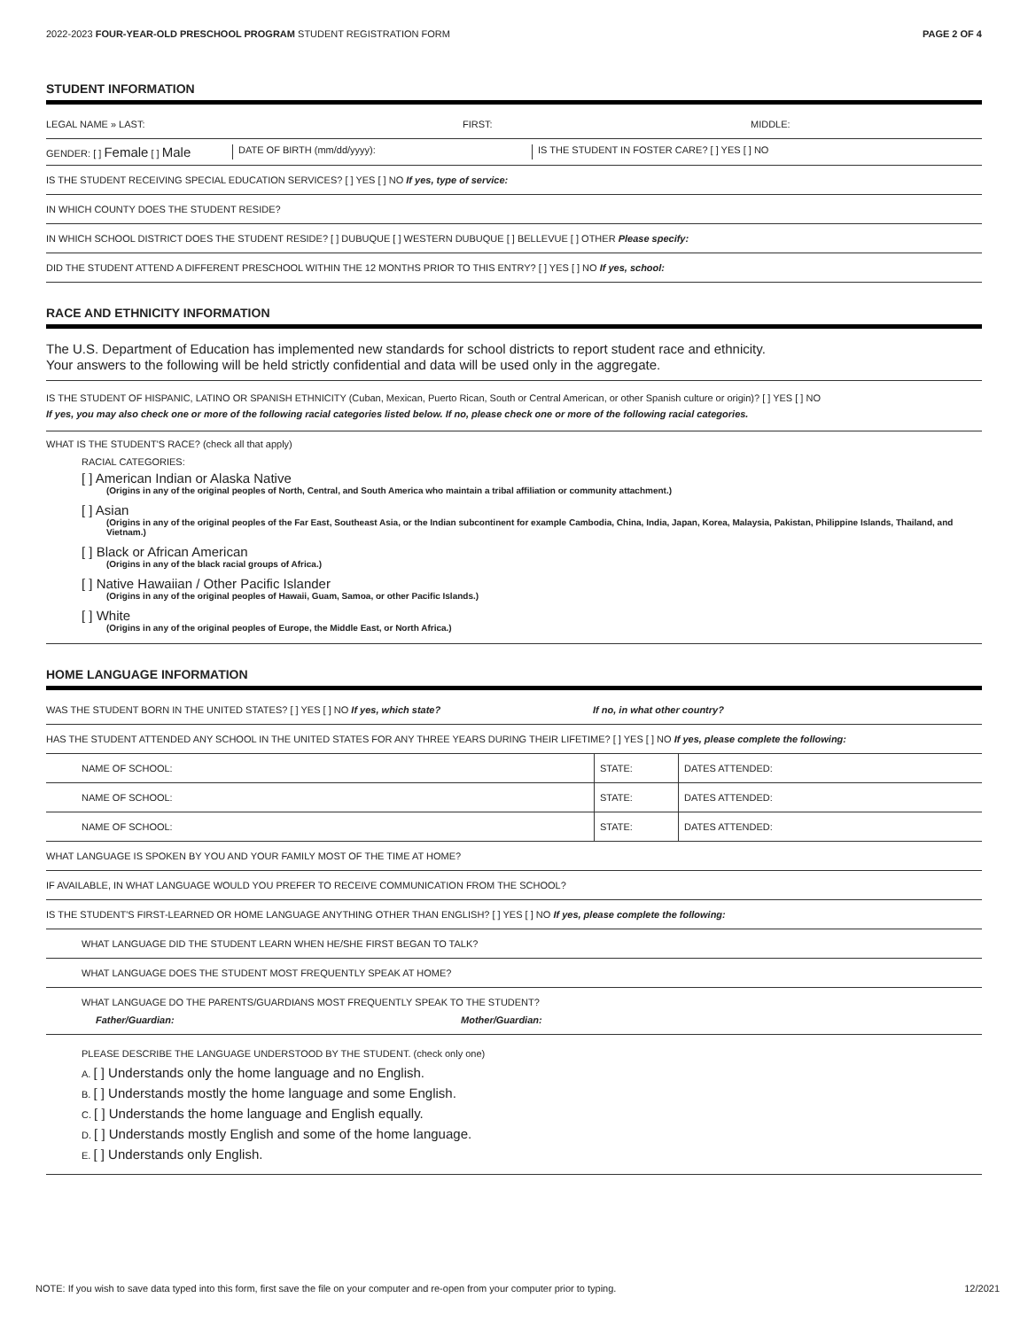2022-2023 FOUR-YEAR-OLD PRESCHOOL PROGRAM STUDENT REGISTRATION FORM PAGE 2 OF 4
STUDENT INFORMATION
LEGAL NAME » LAST: FIRST: MIDDLE:
GENDER: [ ] Female [ ] Male DATE OF BIRTH (mm/dd/yyyy): IS THE STUDENT IN FOSTER CARE? [ ] YES [ ] NO
IS THE STUDENT RECEIVING SPECIAL EDUCATION SERVICES? [ ] YES [ ] NO If yes, type of service:
IN WHICH COUNTY DOES THE STUDENT RESIDE?
IN WHICH SCHOOL DISTRICT DOES THE STUDENT RESIDE? [ ] DUBUQUE [ ] WESTERN DUBUQUE [ ] BELLEVUE [ ] OTHER Please specify:
DID THE STUDENT ATTEND A DIFFERENT PRESCHOOL WITHIN THE 12 MONTHS PRIOR TO THIS ENTRY? [ ] YES [ ] NO If yes, school:
RACE AND ETHNICITY INFORMATION
The U.S. Department of Education has implemented new standards for school districts to report student race and ethnicity.
Your answers to the following will be held strictly confidential and data will be used only in the aggregate.
IS THE STUDENT OF HISPANIC, LATINO OR SPANISH ETHNICITY (Cuban, Mexican, Puerto Rican, South or Central American, or other Spanish culture or origin)? [ ] YES [ ] NO
If yes, you may also check one or more of the following racial categories listed below. If no, please check one or more of the following racial categories.
WHAT IS THE STUDENT'S RACE? (check all that apply)
RACIAL CATEGORIES:
[ ] American Indian or Alaska Native
(Origins in any of the original peoples of North, Central, and South America who maintain a tribal affiliation or community attachment.)
[ ] Asian
(Origins in any of the original peoples of the Far East, Southeast Asia, or the Indian subcontinent for example Cambodia, China, India, Japan, Korea, Malaysia, Pakistan, Philippine Islands, Thailand, and Vietnam.)
[ ] Black or African American
(Origins in any of the black racial groups of Africa.)
[ ] Native Hawaiian / Other Pacific Islander
(Origins in any of the original peoples of Hawaii, Guam, Samoa, or other Pacific Islands.)
[ ] White
(Origins in any of the original peoples of Europe, the Middle East, or North Africa.)
HOME LANGUAGE INFORMATION
WAS THE STUDENT BORN IN THE UNITED STATES? [ ] YES [ ] NO If yes, which state? If no, in what other country?
HAS THE STUDENT ATTENDED ANY SCHOOL IN THE UNITED STATES FOR ANY THREE YEARS DURING THEIR LIFETIME? [ ] YES [ ] NO If yes, please complete the following:
| NAME OF SCHOOL: | STATE: | DATES ATTENDED: |
| NAME OF SCHOOL: | STATE: | DATES ATTENDED: |
| NAME OF SCHOOL: | STATE: | DATES ATTENDED: |
WHAT LANGUAGE IS SPOKEN BY YOU AND YOUR FAMILY MOST OF THE TIME AT HOME?
IF AVAILABLE, IN WHAT LANGUAGE WOULD YOU PREFER TO RECEIVE COMMUNICATION FROM THE SCHOOL?
IS THE STUDENT'S FIRST-LEARNED OR HOME LANGUAGE ANYTHING OTHER THAN ENGLISH? [ ] YES [ ] NO If yes, please complete the following:
WHAT LANGUAGE DID THE STUDENT LEARN WHEN HE/SHE FIRST BEGAN TO TALK?
WHAT LANGUAGE DOES THE STUDENT MOST FREQUENTLY SPEAK AT HOME?
WHAT LANGUAGE DO THE PARENTS/GUARDIANS MOST FREQUENTLY SPEAK TO THE STUDENT?
Father/Guardian: Mother/Guardian:
PLEASE DESCRIBE THE LANGUAGE UNDERSTOOD BY THE STUDENT. (check only one)
A. [ ] Understands only the home language and no English.
B. [ ] Understands mostly the home language and some English.
C. [ ] Understands the home language and English equally.
D. [ ] Understands mostly English and some of the home language.
E. [ ] Understands only English.
NOTE: If you wish to save data typed into this form, first save the file on your computer and re-open from your computer prior to typing. 12/2021